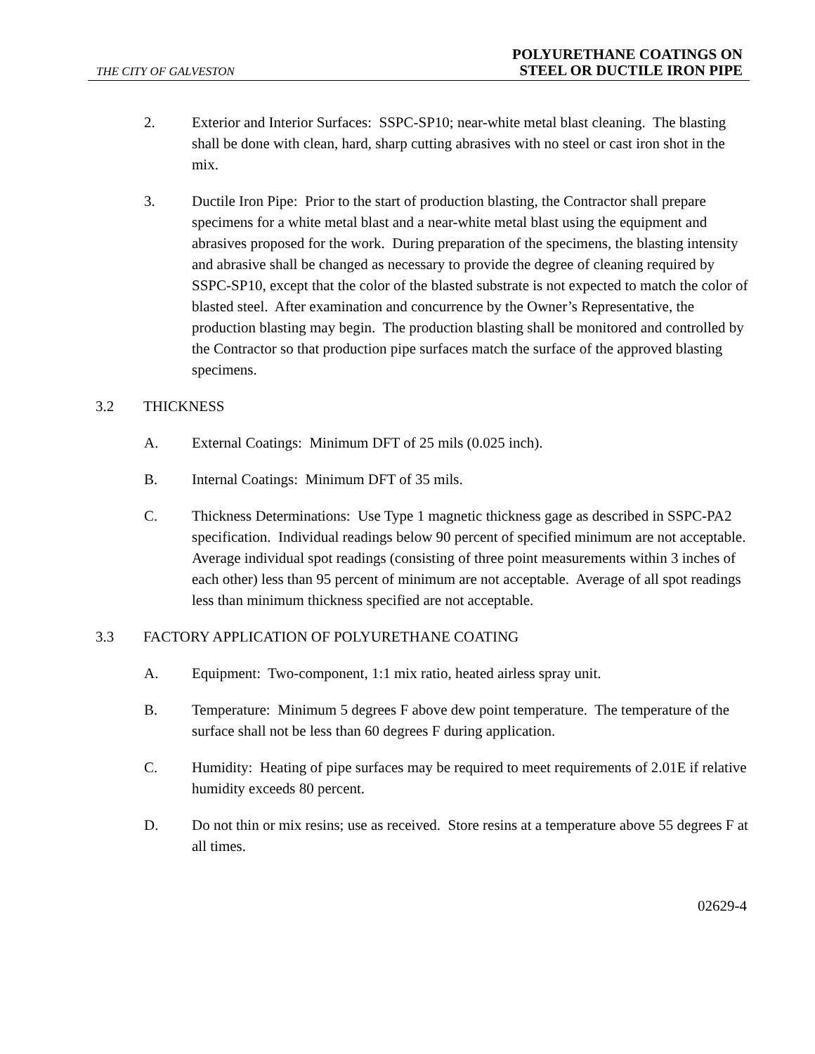THE CITY OF GALVESTON
POLYURETHANE COATINGS ON
STEEL OR DUCTILE IRON PIPE
2. Exterior and Interior Surfaces: SSPC-SP10; near-white metal blast cleaning. The blasting shall be done with clean, hard, sharp cutting abrasives with no steel or cast iron shot in the mix.
3. Ductile Iron Pipe: Prior to the start of production blasting, the Contractor shall prepare specimens for a white metal blast and a near-white metal blast using the equipment and abrasives proposed for the work. During preparation of the specimens, the blasting intensity and abrasive shall be changed as necessary to provide the degree of cleaning required by SSPC-SP10, except that the color of the blasted substrate is not expected to match the color of blasted steel. After examination and concurrence by the Owner’s Representative, the production blasting may begin. The production blasting shall be monitored and controlled by the Contractor so that production pipe surfaces match the surface of the approved blasting specimens.
3.2 THICKNESS
A. External Coatings: Minimum DFT of 25 mils (0.025 inch).
B. Internal Coatings: Minimum DFT of 35 mils.
C. Thickness Determinations: Use Type 1 magnetic thickness gage as described in SSPC-PA2 specification. Individual readings below 90 percent of specified minimum are not acceptable. Average individual spot readings (consisting of three point measurements within 3 inches of each other) less than 95 percent of minimum are not acceptable. Average of all spot readings less than minimum thickness specified are not acceptable.
3.3 FACTORY APPLICATION OF POLYURETHANE COATING
A. Equipment: Two-component, 1:1 mix ratio, heated airless spray unit.
B. Temperature: Minimum 5 degrees F above dew point temperature. The temperature of the surface shall not be less than 60 degrees F during application.
C. Humidity: Heating of pipe surfaces may be required to meet requirements of 2.01E if relative humidity exceeds 80 percent.
D. Do not thin or mix resins; use as received. Store resins at a temperature above 55 degrees F at all times.
02629-4